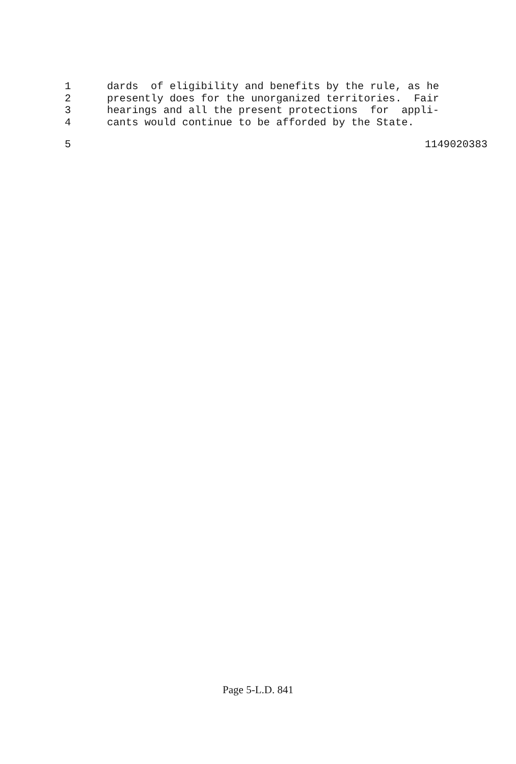1 dards of eligibility and benefits by the rule, as he
2 presently does for the unorganized territories. Fair
3 hearings and all the present protections for appli-
4 cants would continue to be afforded by the State.
5 1149020383
Page 5-L.D. 841